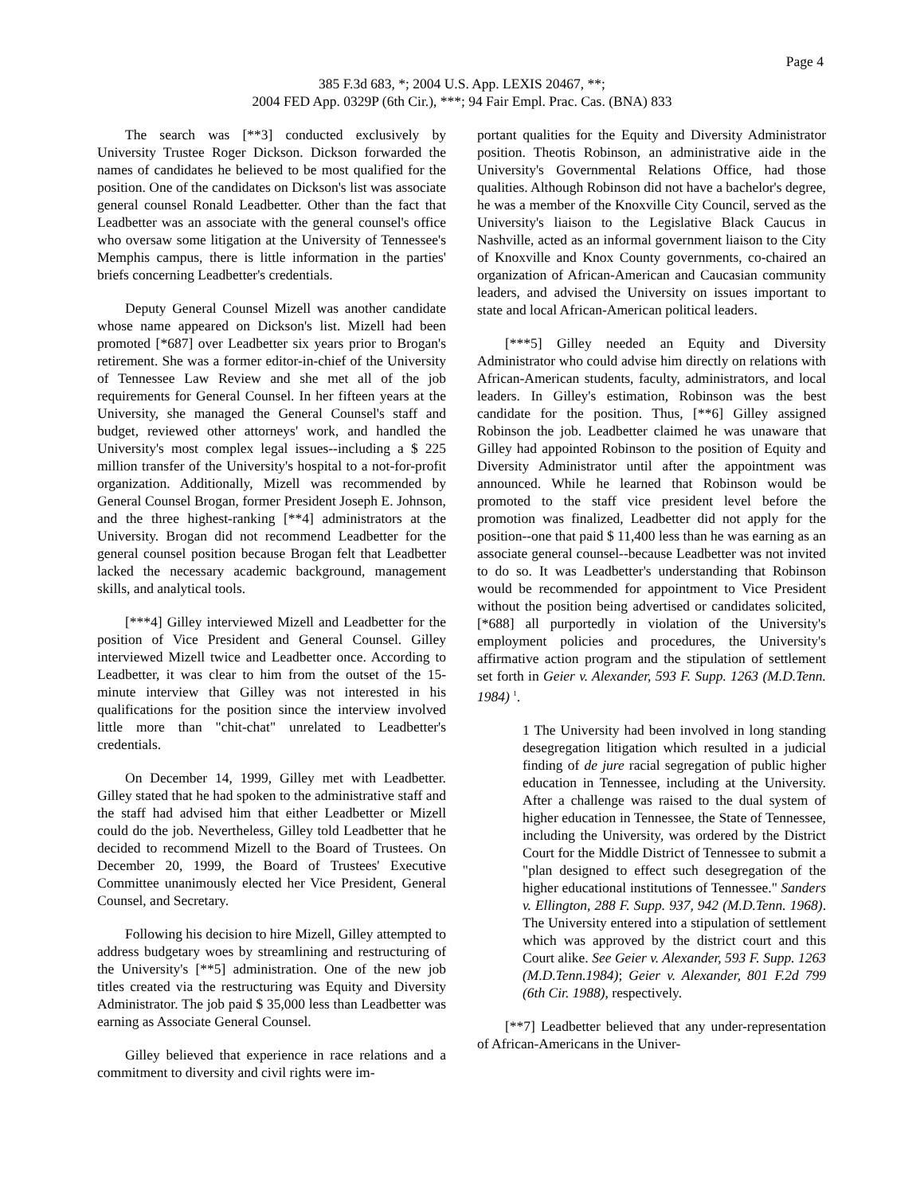Page 4
385 F.3d 683, *; 2004 U.S. App. LEXIS 20467, **;
2004 FED App. 0329P (6th Cir.), ***; 94 Fair Empl. Prac. Cas. (BNA) 833
The search was [**3] conducted exclusively by University Trustee Roger Dickson. Dickson forwarded the names of candidates he believed to be most qualified for the position. One of the candidates on Dickson's list was associate general counsel Ronald Leadbetter. Other than the fact that Leadbetter was an associate with the general counsel's office who oversaw some litigation at the University of Tennessee's Memphis campus, there is little information in the parties' briefs concerning Leadbetter's credentials.
Deputy General Counsel Mizell was another candidate whose name appeared on Dickson's list. Mizell had been promoted [*687] over Leadbetter six years prior to Brogan's retirement. She was a former editor-in-chief of the University of Tennessee Law Review and she met all of the job requirements for General Counsel. In her fifteen years at the University, she managed the General Counsel's staff and budget, reviewed other attorneys' work, and handled the University's most complex legal issues--including a $ 225 million transfer of the University's hospital to a not-for-profit organization. Additionally, Mizell was recommended by General Counsel Brogan, former President Joseph E. Johnson, and the three highest-ranking [**4] administrators at the University. Brogan did not recommend Leadbetter for the general counsel position because Brogan felt that Leadbetter lacked the necessary academic background, management skills, and analytical tools.
[***4] Gilley interviewed Mizell and Leadbetter for the position of Vice President and General Counsel. Gilley interviewed Mizell twice and Leadbetter once. According to Leadbetter, it was clear to him from the outset of the 15-minute interview that Gilley was not interested in his qualifications for the position since the interview involved little more than "chit-chat" unrelated to Leadbetter's credentials.
On December 14, 1999, Gilley met with Leadbetter. Gilley stated that he had spoken to the administrative staff and the staff had advised him that either Leadbetter or Mizell could do the job. Nevertheless, Gilley told Leadbetter that he decided to recommend Mizell to the Board of Trustees. On December 20, 1999, the Board of Trustees' Executive Committee unanimously elected her Vice President, General Counsel, and Secretary.
Following his decision to hire Mizell, Gilley attempted to address budgetary woes by streamlining and restructuring of the University's [**5] administration. One of the new job titles created via the restructuring was Equity and Diversity Administrator. The job paid $ 35,000 less than Leadbetter was earning as Associate General Counsel.
Gilley believed that experience in race relations and a commitment to diversity and civil rights were im-
portant qualities for the Equity and Diversity Administrator position. Theotis Robinson, an administrative aide in the University's Governmental Relations Office, had those qualities. Although Robinson did not have a bachelor's degree, he was a member of the Knoxville City Council, served as the University's liaison to the Legislative Black Caucus in Nashville, acted as an informal government liaison to the City of Knoxville and Knox County governments, co-chaired an organization of African-American and Caucasian community leaders, and advised the University on issues important to state and local African-American political leaders.
[***5] Gilley needed an Equity and Diversity Administrator who could advise him directly on relations with African-American students, faculty, administrators, and local leaders. In Gilley's estimation, Robinson was the best candidate for the position. Thus, [**6] Gilley assigned Robinson the job. Leadbetter claimed he was unaware that Gilley had appointed Robinson to the position of Equity and Diversity Administrator until after the appointment was announced. While he learned that Robinson would be promoted to the staff vice president level before the promotion was finalized, Leadbetter did not apply for the position--one that paid $ 11,400 less than he was earning as an associate general counsel--because Leadbetter was not invited to do so. It was Leadbetter's understanding that Robinson would be recommended for appointment to Vice President without the position being advertised or candidates solicited, [*688] all purportedly in violation of the University's employment policies and procedures, the University's affirmative action program and the stipulation of settlement set forth in Geier v. Alexander, 593 F. Supp. 1263 (M.D.Tenn. 1984) <sup>1</sup>.
1 The University had been involved in long standing desegregation litigation which resulted in a judicial finding of de jure racial segregation of public higher education in Tennessee, including at the University. After a challenge was raised to the dual system of higher education in Tennessee, the State of Tennessee, including the University, was ordered by the District Court for the Middle District of Tennessee to submit a "plan designed to effect such desegregation of the higher educational institutions of Tennessee." Sanders v. Ellington, 288 F. Supp. 937, 942 (M.D.Tenn. 1968). The University entered into a stipulation of settlement which was approved by the district court and this Court alike. See Geier v. Alexander, 593 F. Supp. 1263 (M.D.Tenn.1984); Geier v. Alexander, 801 F.2d 799 (6th Cir. 1988), respectively.
[**7] Leadbetter believed that any under-representation of African-Americans in the Univer-